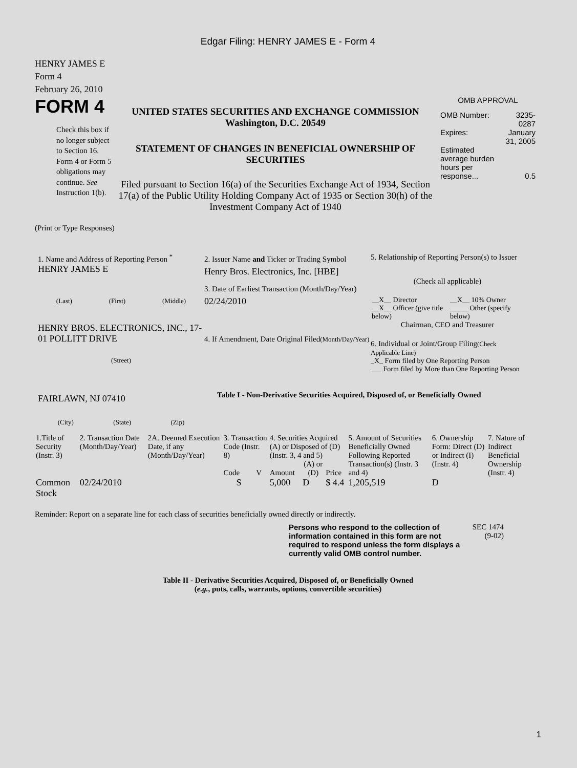Edgar Filing: HENRY JAMES E - Form 4
HENRY JAMES E
Form 4
February 26, 2010
FORM 4
Check this box if no longer subject to Section 16. Form 4 or Form 5 obligations may continue. See Instruction 1(b).
UNITED STATES SECURITIES AND EXCHANGE COMMISSION
Washington, D.C. 20549
STATEMENT OF CHANGES IN BENEFICIAL OWNERSHIP OF SECURITIES
Filed pursuant to Section 16(a) of the Securities Exchange Act of 1934, Section 17(a) of the Public Utility Holding Company Act of 1935 or Section 30(h) of the Investment Company Act of 1940
OMB APPROVAL
| OMB Number: | 3235-0287 |
| Expires: | January 31, 2005 |
| Estimated average burden hours per response... | 0.5 |
(Print or Type Responses)
1. Name and Address of Reporting Person <sup>*</sup>
HENRY JAMES E
(Last) (First) (Middle)
HENRY BROS. ELECTRONICS, INC., 17-01 POLLITT DRIVE
(Street)
FAIRLAWN, NJ 07410
(City) (State) (Zip)
2. Issuer Name and Ticker or Trading Symbol
Henry Bros. Electronics, Inc. [HBE]
3. Date of Earliest Transaction (Month/Day/Year)
02/24/2010
4. If Amendment, Date Original Filed(Month/Day/Year)
5. Relationship of Reporting Person(s) to Issuer
(Check all applicable)
| __X__ Director | __X__ 10% Owner |
| __X__ Officer (give title below) | _____ Other (specify below) |
Chairman, CEO and Treasurer
6. Individual or Joint/Group Filing(Check Applicable Line)
_X_ Form filed by One Reporting Person
___ Form filed by More than One Reporting Person
Table I - Non-Derivative Securities Acquired, Disposed of, or Beneficially Owned
| 1.Title of Security (Instr. 3) | 2. Transaction Date (Month/Day/Year) | 2A. Deemed Execution Date, if any (Month/Day/Year) | 3. Transaction Code (Instr. 8) | | 4. Securities Acquired (A) or Disposed of (D) (Instr. 3, 4 and 5) | | | 5. Amount of Securities Beneficially Owned Following Reported Transaction(s) (Instr. 3 and 4) | 6. Ownership Form: Direct (D) or Indirect (I) (Instr. 4) | 7. Nature of Indirect Beneficial Ownership (Instr. 4) |
| --- | --- | --- | --- | --- | --- | --- | --- | --- | --- | --- |
| | | | Code | V | Amount | (A) or (D) | Price | | | |
| Common Stock | 02/24/2010 | | S | | 5,000 | D | $ 4.4 | 1,205,519 | D | |
Reminder: Report on a separate line for each class of securities beneficially owned directly or indirectly.
Persons who respond to the collection of information contained in this form are not required to respond unless the form displays a currently valid OMB control number.
SEC 1474 (9-02)
Table II - Derivative Securities Acquired, Disposed of, or Beneficially Owned
(e.g., puts, calls, warrants, options, convertible securities)
1